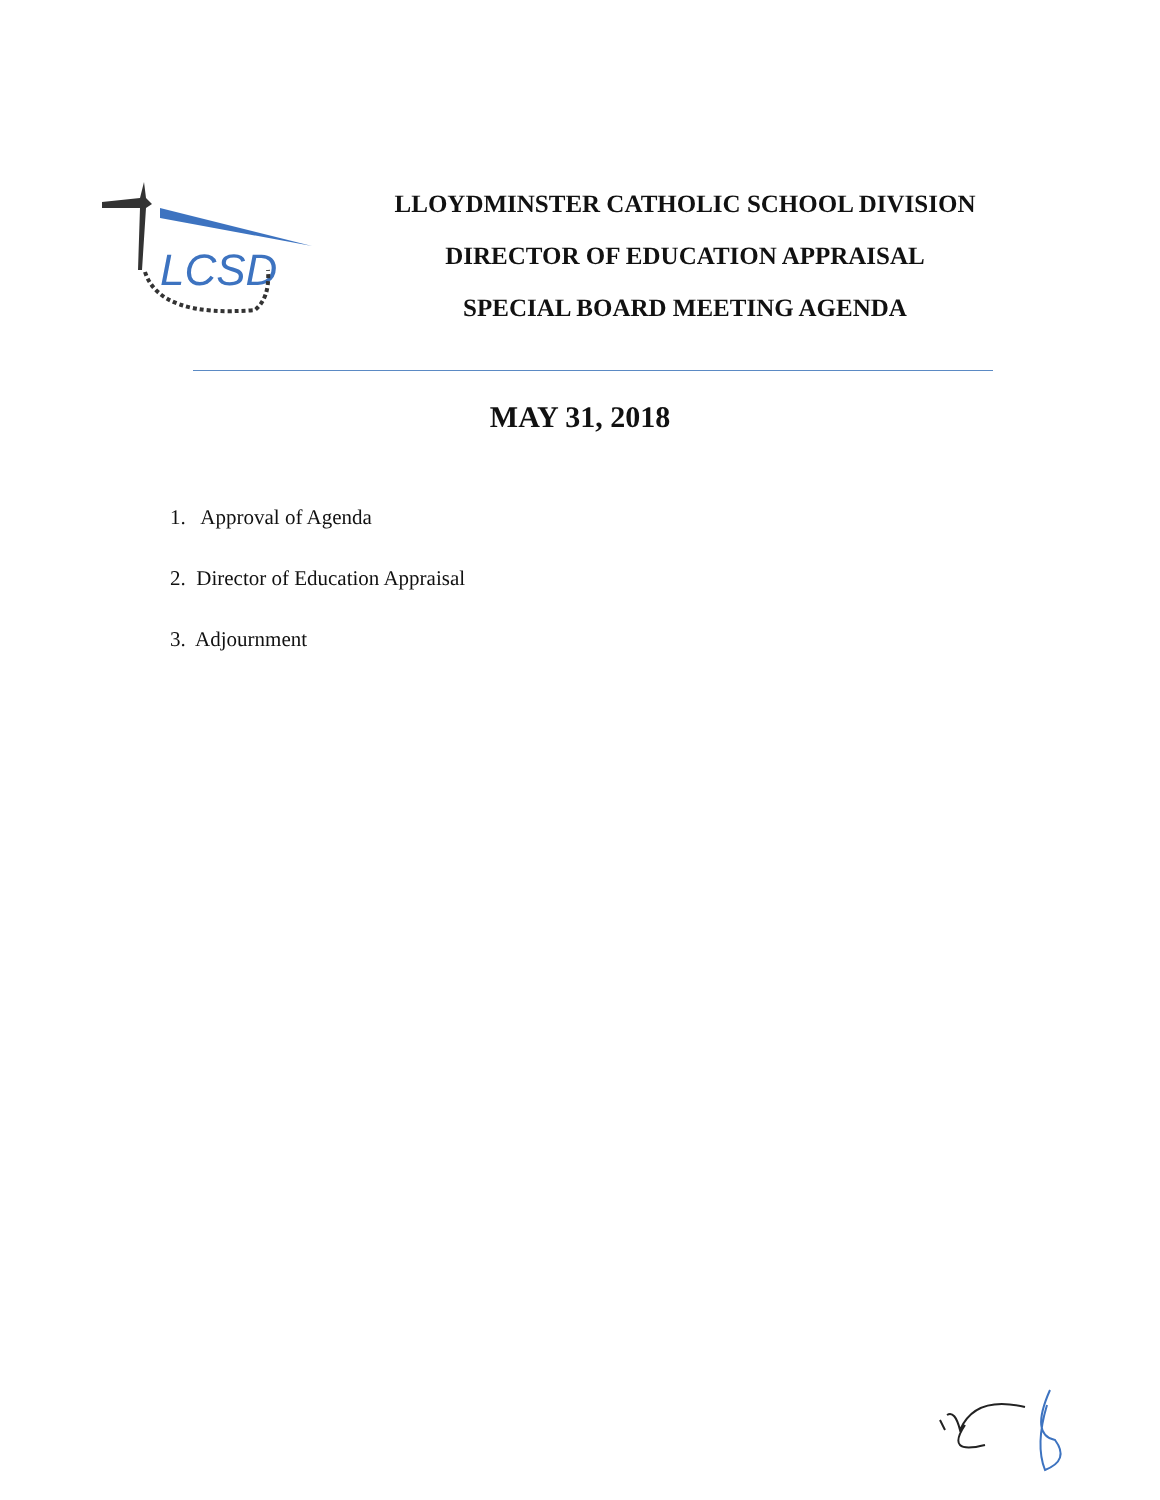LCSD
LLOYDMINSTER CATHOLIC SCHOOL DIVISION
DIRECTOR OF EDUCATION APPRAISAL
SPECIAL BOARD MEETING AGENDA
MAY 31, 2018
1. Approval of Agenda
2. Director of Education Appraisal
3. Adjournment